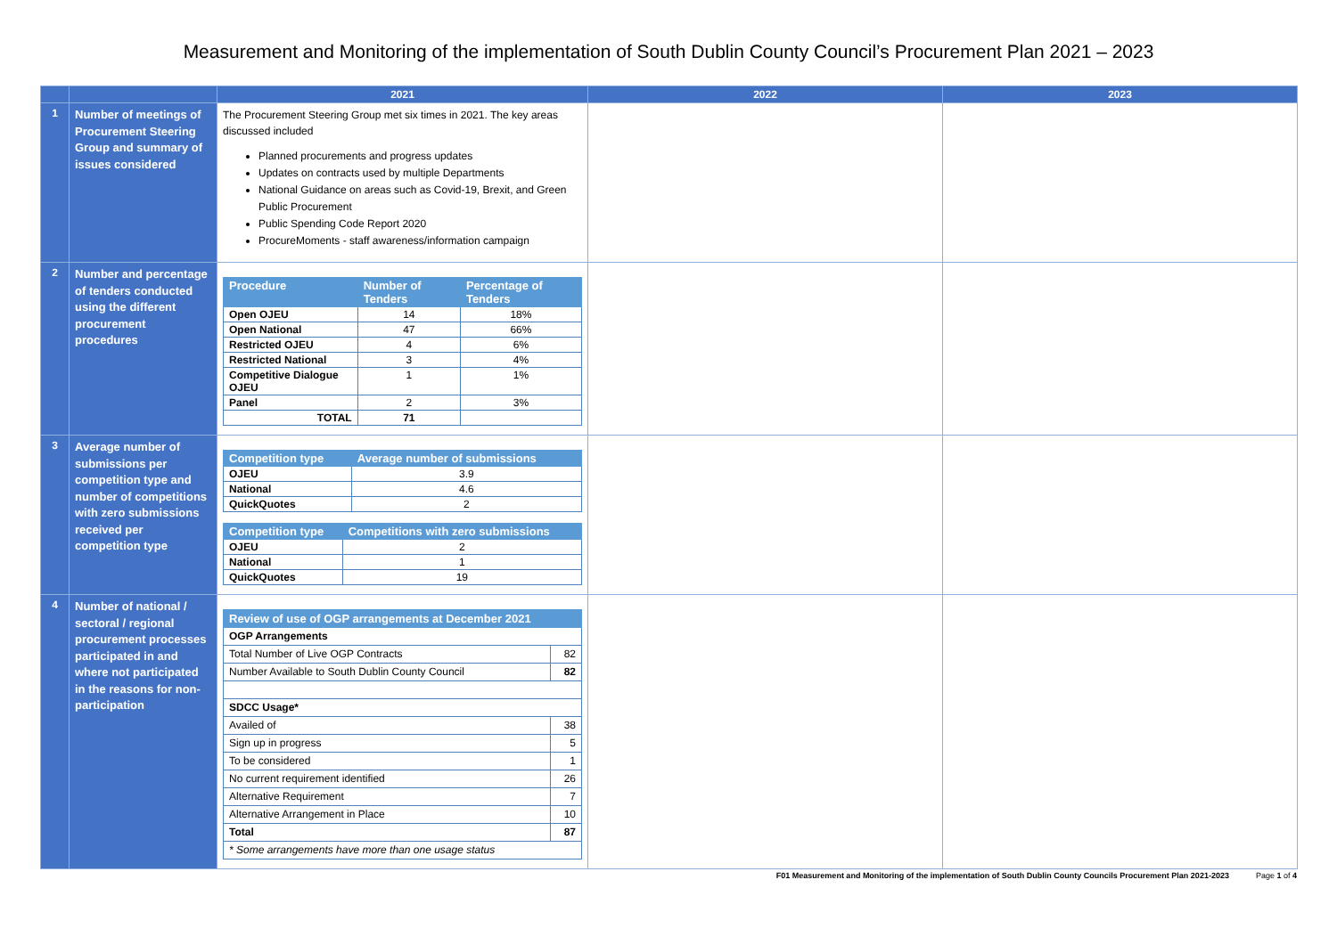Measurement and Monitoring of the implementation of South Dublin County Council’s Procurement Plan 2021 – 2023
| | | 2021 | 2022 | 2023 |
| --- | --- | --- | --- | --- |
| 1 | Number of meetings of Procurement Steering Group and summary of issues considered | The Procurement Steering Group met six times in 2021. The key areas discussed included Planned procurements and progress updates Updates on contracts used by multiple Departments National Guidance on areas such as Covid-19, Brexit, and Green Public Procurement Public Spending Code Report 2020 ProcureMoments - staff awareness/information campaign | | |
| 2 | Number and percentage of tenders conducted using the different procurement procedures | / Procedure / Number of Tenders / Percentage of Tenders / / --- / --- / --- / / Open OJEU / 14 / 18% / / Open National / 47 / 66% / / Restricted OJEU / 4 / 6% / / Restricted National / 3 / 4% / / Competitive Dialogue OJEU / 1 / 1% / / Panel / 2 / 3% / / TOTAL / 71 / / | | |
| 3 | Average number of submissions per competition type and number of competitions with zero submissions received per competition type | / Competition type / Average number of submissions / / --- / --- / / OJEU / 3.9 / / National / 4.6 / / QuickQuotes / 2 / / Competition type / Competitions with zero submissions / / --- / --- / / OJEU / 2 / / National / 1 / / QuickQuotes / 19 / | | |
| 4 | Number of national / sectoral / regional procurement processes participated in and where not participated in the reasons for non-participation | / Review of use of OGP arrangements at December 2021 / / / --- / --- / / OGP Arrangements / / / Total Number of Live OGP Contracts / 82 / / Number Available to South Dublin County Council / 82 / / SDCC Usage* / / / Availed of / 38 / / Sign up in progress / 5 / / To be considered / 1 / / No current requirement identified / 26 / / Alternative Requirement / 7 / / Alternative Arrangement in Place / 10 / / Total / 87 / / * Some arrangements have more than one usage status / / | | |
F01 Measurement and Monitoring of the implementation of South Dublin County Councils Procurement Plan 2021-2023 Page 1 of 4